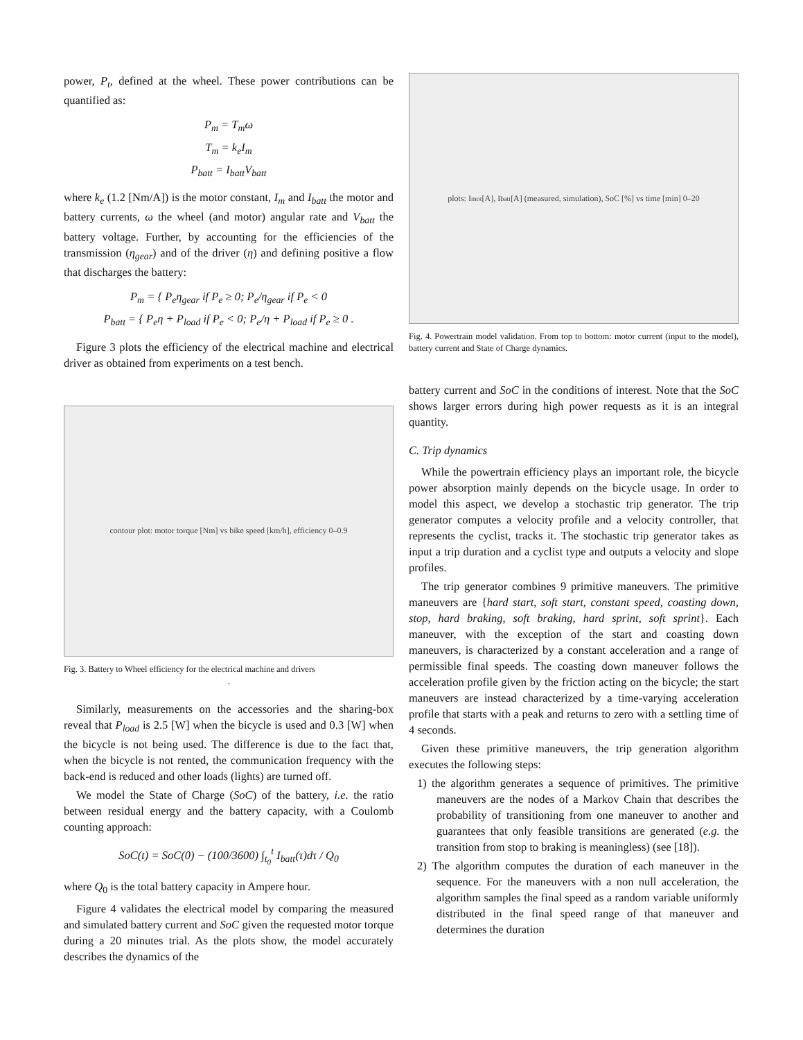power, P<sub>t</sub>, defined at the wheel. These power contributions can be quantified as:
P<sub>m</sub> = T<sub>m</sub>ω
T<sub>m</sub> = k<sub>e</sub>I<sub>m</sub>
P<sub>batt</sub> = I<sub>batt</sub>V<sub>batt</sub>
where k<sub>e</sub> (1.2 [Nm/A]) is the motor constant, I<sub>m</sub> and I<sub>batt</sub> the motor and battery currents, ω the wheel (and motor) angular rate and V<sub>batt</sub> the battery voltage. Further, by accounting for the efficiencies of the transmission (η<sub>gear</sub>) and of the driver (η) and defining positive a flow that discharges the battery:
P<sub>m</sub> = { P<sub>e</sub>η<sub>gear</sub> if P<sub>e</sub> ≥ 0; P<sub>e</sub>/η<sub>gear</sub> if P<sub>e</sub> < 0
P<sub>batt</sub> = { P<sub>e</sub>η + P<sub>load</sub> if P<sub>e</sub> < 0; P<sub>e</sub>/η + P<sub>load</sub> if P<sub>e</sub> ≥ 0 .
Figure 3 plots the efficiency of the electrical machine and electrical driver as obtained from experiments on a test bench.
contour plot: motor torque [Nm] vs bike speed [km/h], efficiency 0–0.9
Fig. 3. Battery to Wheel efficiency for the electrical machine and drivers
.
Similarly, measurements on the accessories and the sharing-box reveal that P<sub>load</sub> is 2.5 [W] when the bicycle is used and 0.3 [W] when the bicycle is not being used. The difference is due to the fact that, when the bicycle is not rented, the communication frequency with the back-end is reduced and other loads (lights) are turned off.
We model the State of Charge (SoC) of the battery, i.e. the ratio between residual energy and the battery capacity, with a Coulomb counting approach:
SoC(t) = SoC(0) − (100/3600) ∫<sub>t<sub>0</sub></sub><sup>t</sup> I<sub>batt</sub>(τ)dτ / Q<sub>0</sub>
where Q<sub>0</sub> is the total battery capacity in Ampere hour.
Figure 4 validates the electrical model by comparing the measured and simulated battery current and SoC given the requested motor torque during a 20 minutes trial. As the plots show, the model accurately describes the dynamics of the
plots: I<sub>mot</sub> [A], I<sub>batt</sub> [A] (measured, simulation), SoC [%] vs time [min] 0–20
Fig. 4. Powertrain model validation. From top to bottom: motor current (input to the model), battery current and State of Charge dynamics.
battery current and SoC in the conditions of interest. Note that the SoC shows larger errors during high power requests as it is an integral quantity.
C. Trip dynamics
While the powertrain efficiency plays an important role, the bicycle power absorption mainly depends on the bicycle usage. In order to model this aspect, we develop a stochastic trip generator. The trip generator computes a velocity profile and a velocity controller, that represents the cyclist, tracks it. The stochastic trip generator takes as input a trip duration and a cyclist type and outputs a velocity and slope profiles.
The trip generator combines 9 primitive maneuvers. The primitive maneuvers are {hard start, soft start, constant speed, coasting down, stop, hard braking, soft braking, hard sprint, soft sprint}. Each maneuver, with the exception of the start and coasting down maneuvers, is characterized by a constant acceleration and a range of permissible final speeds. The coasting down maneuver follows the acceleration profile given by the friction acting on the bicycle; the start maneuvers are instead characterized by a time-varying acceleration profile that starts with a peak and returns to zero with a settling time of 4 seconds.
Given these primitive maneuvers, the trip generation algorithm executes the following steps:
1) the algorithm generates a sequence of primitives. The primitive maneuvers are the nodes of a Markov Chain that describes the probability of transitioning from one maneuver to another and guarantees that only feasible transitions are generated (e.g. the transition from stop to braking is meaningless) (see [18]).
2) The algorithm computes the duration of each maneuver in the sequence. For the maneuvers with a non null acceleration, the algorithm samples the final speed as a random variable uniformly distributed in the final speed range of that maneuver and determines the duration